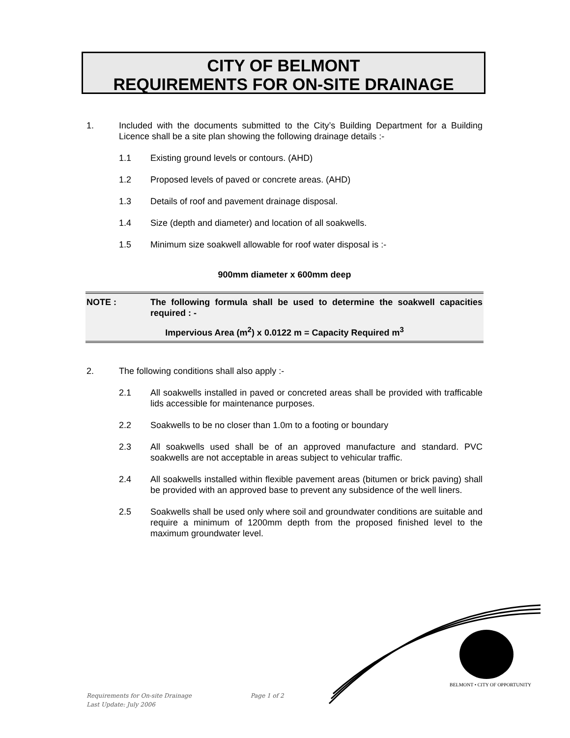CITY OF BELMONT
REQUIREMENTS FOR ON-SITE DRAINAGE
1. Included with the documents submitted to the City’s Building Department for a Building Licence shall be a site plan showing the following drainage details :-
1.1 Existing ground levels or contours. (AHD)
1.2 Proposed levels of paved or concrete areas. (AHD)
1.3 Details of roof and pavement drainage disposal.
1.4 Size (depth and diameter) and location of all soakwells.
1.5 Minimum size soakwell allowable for roof water disposal is :-
900mm diameter x 600mm deep
NOTE : The following formula shall be used to determine the soakwell capacities required : -
Impervious Area (m<sup>2</sup>) x 0.0122 m = Capacity Required m<sup>3</sup>
2. The following conditions shall also apply :-
2.1 All soakwells installed in paved or concreted areas shall be provided with trafficable lids accessible for maintenance purposes.
2.2 Soakwells to be no closer than 1.0m to a footing or boundary
2.3 All soakwells used shall be of an approved manufacture and standard. PVC soakwells are not acceptable in areas subject to vehicular traffic.
2.4 All soakwells installed within flexible pavement areas (bitumen or brick paving) shall be provided with an approved base to prevent any subsidence of the well liners.
2.5 Soakwells shall be used only where soil and groundwater conditions are suitable and require a minimum of 1200mm depth from the proposed finished level to the maximum groundwater level.
BELMONT • CITY OF OPPORTUNITY
Requirements for On-site Drainage Page 1 of 2
Last Update: July 2006